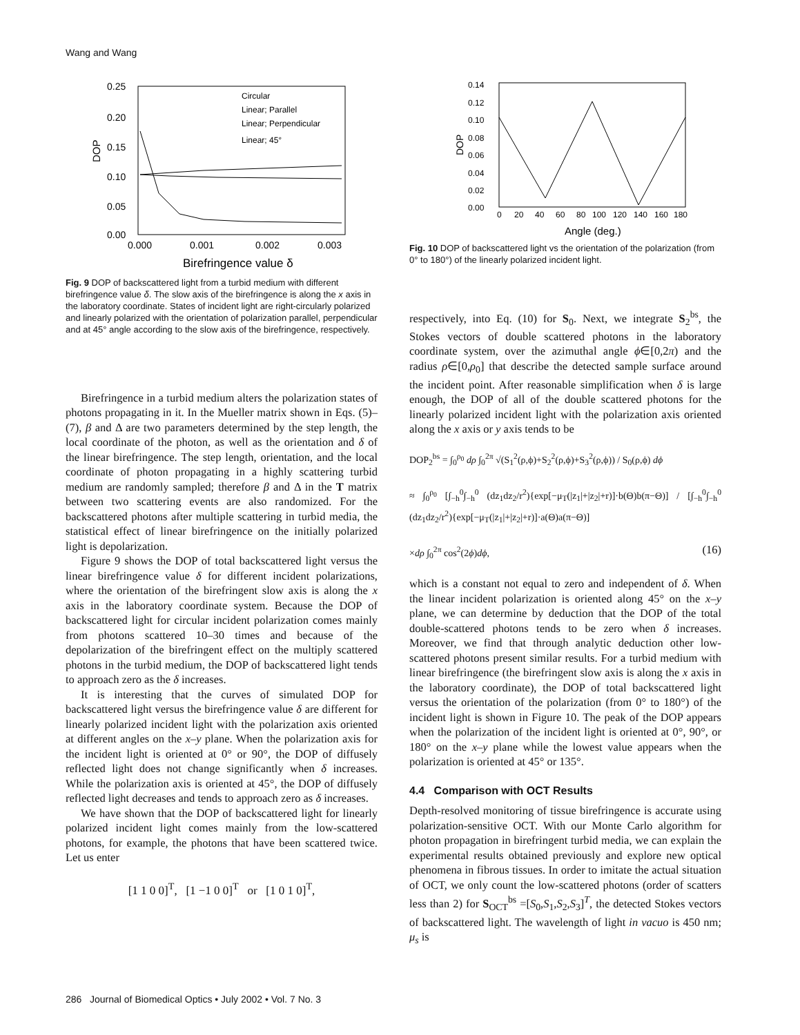Wang and Wang
0.25
0.20
0.15
0.10
0.05
0.00
0.000
0.001
0.002
0.003
DOP
Birefringence value δ
Circular
Linear; Parallel
Linear; Perpendicular
Linear; 45°
Fig. 9 DOP of backscattered light from a turbid medium with different birefringence value δ. The slow axis of the birefringence is along the x axis in the laboratory coordinate. States of incident light are right-circularly polarized and linearly polarized with the orientation of polarization parallel, perpendicular and at 45° angle according to the slow axis of the birefringence, respectively.
Birefringence in a turbid medium alters the polarization states of photons propagating in it. In the Mueller matrix shown in Eqs. (5)–(7), β and Δ are two parameters determined by the step length, the local coordinate of the photon, as well as the orientation and δ of the linear birefringence. The step length, orientation, and the local coordinate of photon propagating in a highly scattering turbid medium are randomly sampled; therefore β and Δ in the T matrix between two scattering events are also randomized. For the backscattered photons after multiple scattering in turbid media, the statistical effect of linear birefringence on the initially polarized light is depolarization.
Figure 9 shows the DOP of total backscattered light versus the linear birefringence value δ for different incident polarizations, where the orientation of the birefringent slow axis is along the x axis in the laboratory coordinate system. Because the DOP of backscattered light for circular incident polarization comes mainly from photons scattered 10–30 times and because of the depolarization of the birefringent effect on the multiply scattered photons in the turbid medium, the DOP of backscattered light tends to approach zero as the δ increases.
It is interesting that the curves of simulated DOP for backscattered light versus the birefringence value δ are different for linearly polarized incident light with the polarization axis oriented at different angles on the x–y plane. When the polarization axis for the incident light is oriented at 0° or 90°, the DOP of diffusely reflected light does not change significantly when δ increases. While the polarization axis is oriented at 45°, the DOP of diffusely reflected light decreases and tends to approach zero as δ increases.
We have shown that the DOP of backscattered light for linearly polarized incident light comes mainly from the low-scattered photons, for example, the photons that have been scattered twice. Let us enter
[1 1 0 0]<sup>T</sup>, [1 −1 0 0]<sup>T</sup> or [1 0 1 0]<sup>T</sup>,
0.14
0.12
0.10
0.08
0.06
0.04
0.02
0.00
0
20
40
60
80
100
120
140
160
180
DOP
Angle (deg.)
Fig. 10 DOP of backscattered light vs the orientation of the polarization (from 0° to 180°) of the linearly polarized incident light.
respectively, into Eq. (10) for S<sub>0</sub>. Next, we integrate S<sub>2</sub><sup>bs</sup>, the Stokes vectors of double scattered photons in the laboratory coordinate system, over the azimuthal angle ϕ∈[0,2π) and the radius ρ∈[0,ρ<sub>0</sub>] that describe the detected sample surface around the incident point. After reasonable simplification when δ is large enough, the DOP of all of the double scattered photons for the linearly polarized incident light with the polarization axis oriented along the x axis or y axis tends to be
DOP<sub>2</sub><sup>bs</sup> = ∫<sub>0</sub><sup>ρ<sub>0</sub></sup> dρ ∫<sub>0</sub><sup>2π</sup> √(S<sub>1</sub><sup>2</sup>(ρ,ϕ)+S<sub>2</sub><sup>2</sup>(ρ,ϕ)+S<sub>3</sub><sup>2</sup>(ρ,ϕ)) / S<sub>0</sub>(ρ,ϕ) dϕ
≈ ∫<sub>0</sub><sup>ρ<sub>0</sub></sup> [∫<sub>−h</sub><sup>0</sup>∫<sub>−h</sub><sup>0</sup> (dz<sub>1</sub>dz<sub>2</sub>/r<sup>2</sup>){exp[−μ<sub>T</sub>(|z<sub>1</sub>|+|z<sub>2</sub>|+r)]·b(Θ)b(π−Θ)] / [∫<sub>−h</sub><sup>0</sup>∫<sub>−h</sub><sup>0</sup> (dz<sub>1</sub>dz<sub>2</sub>/r<sup>2</sup>){exp[−μ<sub>T</sub>(|z<sub>1</sub>|+|z<sub>2</sub>|+r)]·a(Θ)a(π−Θ)]
×dρ ∫<sub>0</sub><sup>2π</sup> cos<sup>2</sup>(2ϕ)dϕ, (16)
which is a constant not equal to zero and independent of δ. When the linear incident polarization is oriented along 45° on the x–y plane, we can determine by deduction that the DOP of the total double-scattered photons tends to be zero when δ increases. Moreover, we find that through analytic deduction other low-scattered photons present similar results. For a turbid medium with linear birefringence (the birefringent slow axis is along the x axis in the laboratory coordinate), the DOP of total backscattered light versus the orientation of the polarization (from 0° to 180°) of the incident light is shown in Figure 10. The peak of the DOP appears when the polarization of the incident light is oriented at 0°, 90°, or 180° on the x–y plane while the lowest value appears when the polarization is oriented at 45° or 135°.
4.4 Comparison with OCT Results
Depth-resolved monitoring of tissue birefringence is accurate using polarization-sensitive OCT. With our Monte Carlo algorithm for photon propagation in birefringent turbid media, we can explain the experimental results obtained previously and explore new optical phenomena in fibrous tissues. In order to imitate the actual situation of OCT, we only count the low-scattered photons (order of scatters less than 2) for S<sub>OCT</sub><sup>bs</sup> =[S<sub>0</sub>,S<sub>1</sub>,S<sub>2</sub>,S<sub>3</sub>]<sup>T</sup>, the detected Stokes vectors of backscattered light. The wavelength of light in vacuo is 450 nm; μ<sub>s</sub> is
286 Journal of Biomedical Optics • July 2002 • Vol. 7 No. 3